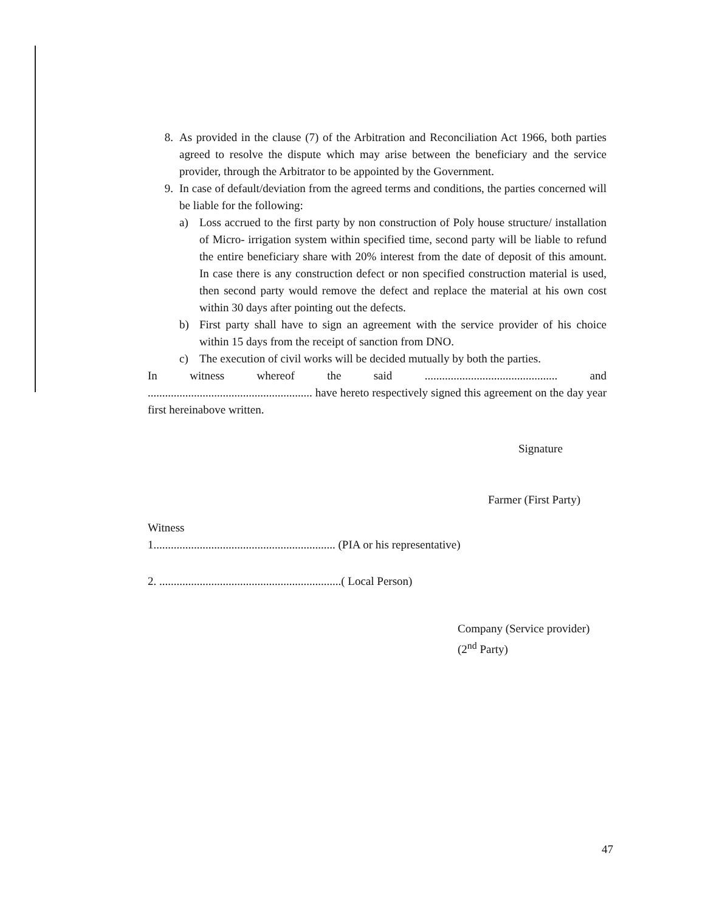8. As provided in the clause (7) of the Arbitration and Reconciliation Act 1966, both parties agreed to resolve the dispute which may arise between the beneficiary and the service provider, through the Arbitrator to be appointed by the Government.
9. In case of default/deviation from the agreed terms and conditions, the parties concerned will be liable for the following:
a) Loss accrued to the first party by non construction of Poly house structure/ installation of Micro- irrigation system within specified time, second party will be liable to refund the entire beneficiary share with 20% interest from the date of deposit of this amount. In case there is any construction defect or non specified construction material is used, then second party would remove the defect and replace the material at his own cost within 30 days after pointing out the defects.
b) First party shall have to sign an agreement with the service provider of his choice within 15 days from the receipt of sanction from DNO.
c) The execution of civil works will be decided mutually by both the parties.
In witness whereof the said .............................................. and ......................................................... have hereto respectively signed this agreement on the day year first hereinabove written.
Signature
Farmer (First Party)
Witness
1............................................................... (PIA or his representative)
2. ...............................................................( Local Person)
Company (Service provider)
(2<sup>nd</sup> Party)
47